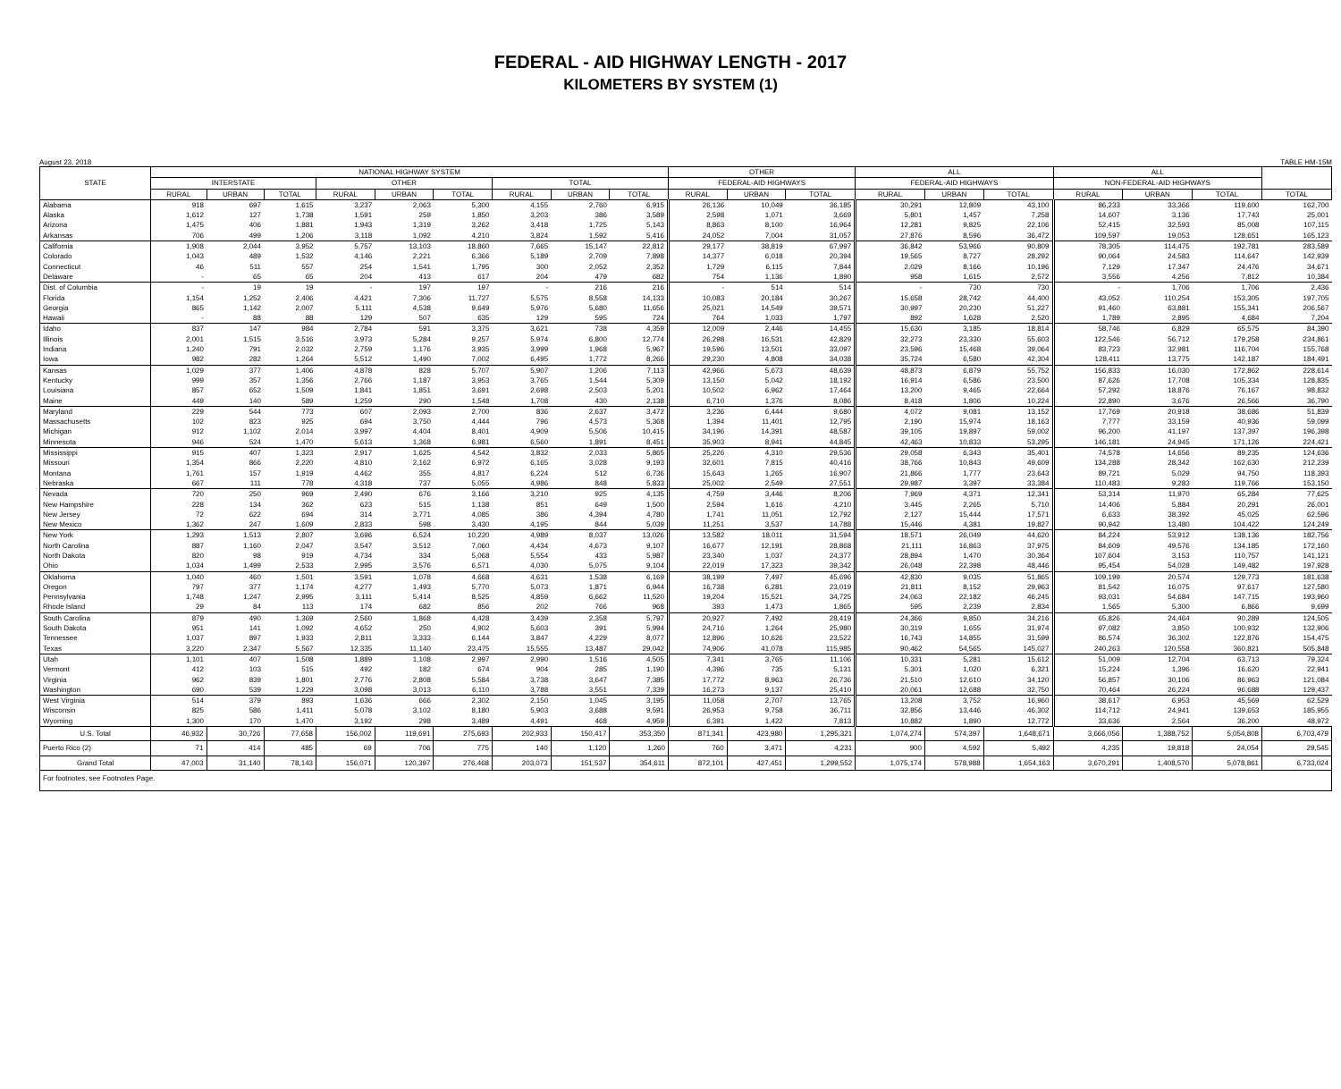FEDERAL - AID HIGHWAY LENGTH - 2017
KILOMETERS BY SYSTEM (1)
August 23, 2018 TABLE HM-15M
| STATE | NATIONAL HIGHWAY SYSTEM | | | | | | | | | OTHER | | | ALL | | | ALL | | | |
| --- | --- | --- | --- | --- | --- | --- | --- | --- | --- | --- | --- | --- | --- | --- | --- | --- | --- | --- | --- |
| | INTERSTATE | | | OTHER | | | TOTAL | | | FEDERAL-AID HIGHWAYS | | | FEDERAL-AID HIGHWAYS | | | NON-FEDERAL-AID HIGHWAYS | | | |
| | RURAL | URBAN | TOTAL | RURAL | URBAN | TOTAL | RURAL | URBAN | TOTAL | RURAL | URBAN | TOTAL | RURAL | URBAN | TOTAL | RURAL | URBAN | TOTAL | TOTAL |
| Alabama | 918 | 697 | 1,615 | 3,237 | 2,063 | 5,300 | 4,155 | 2,760 | 6,915 | 26,136 | 10,049 | 36,185 | 30,291 | 12,809 | 43,100 | 86,233 | 33,366 | 119,600 | 162,700 |
| Alaska | 1,612 | 127 | 1,738 | 1,591 | 259 | 1,850 | 3,203 | 386 | 3,589 | 2,598 | 1,071 | 3,669 | 5,801 | 1,457 | 7,258 | 14,607 | 3,136 | 17,743 | 25,001 |
| Arizona | 1,475 | 406 | 1,881 | 1,943 | 1,319 | 3,262 | 3,418 | 1,725 | 5,143 | 8,863 | 8,100 | 16,964 | 12,281 | 9,825 | 22,106 | 52,415 | 32,593 | 85,008 | 107,115 |
| Arkansas | 706 | 499 | 1,206 | 3,118 | 1,092 | 4,210 | 3,824 | 1,592 | 5,416 | 24,052 | 7,004 | 31,057 | 27,876 | 8,596 | 36,472 | 109,597 | 19,053 | 128,651 | 165,123 |
| California | 1,908 | 2,044 | 3,952 | 5,757 | 13,103 | 18,860 | 7,665 | 15,147 | 22,812 | 29,177 | 38,819 | 67,997 | 36,842 | 53,966 | 90,809 | 78,305 | 114,475 | 192,781 | 283,589 |
| Colorado | 1,043 | 489 | 1,532 | 4,146 | 2,221 | 6,366 | 5,189 | 2,709 | 7,898 | 14,377 | 6,018 | 20,394 | 19,565 | 8,727 | 28,292 | 90,064 | 24,583 | 114,647 | 142,939 |
| Connecticut | 46 | 511 | 557 | 254 | 1,541 | 1,795 | 300 | 2,052 | 2,352 | 1,729 | 6,115 | 7,844 | 2,029 | 8,166 | 10,196 | 7,129 | 17,347 | 24,476 | 34,671 |
| Delaware | - | 65 | 65 | 204 | 413 | 617 | 204 | 479 | 682 | 754 | 1,136 | 1,890 | 958 | 1,615 | 2,572 | 3,556 | 4,256 | 7,812 | 10,384 |
| Dist. of Columbia | - | 19 | 19 | - | 197 | 197 | - | 216 | 216 | - | 514 | 514 | - | 730 | 730 | - | 1,706 | 1,706 | 2,436 |
| Florida | 1,154 | 1,252 | 2,406 | 4,421 | 7,306 | 11,727 | 5,575 | 8,558 | 14,133 | 10,083 | 20,184 | 30,267 | 15,658 | 28,742 | 44,400 | 43,052 | 110,254 | 153,305 | 197,705 |
| Georgia | 865 | 1,142 | 2,007 | 5,111 | 4,538 | 9,649 | 5,976 | 5,680 | 11,656 | 25,021 | 14,549 | 39,571 | 30,997 | 20,230 | 51,227 | 91,460 | 63,881 | 155,341 | 206,567 |
| Hawaii | - | 88 | 88 | 129 | 507 | 635 | 129 | 595 | 724 | 764 | 1,033 | 1,797 | 892 | 1,628 | 2,520 | 1,789 | 2,895 | 4,684 | 7,204 |
| Idaho | 837 | 147 | 984 | 2,784 | 591 | 3,375 | 3,621 | 738 | 4,359 | 12,009 | 2,446 | 14,455 | 15,630 | 3,185 | 18,814 | 58,746 | 6,829 | 65,575 | 84,390 |
| Illinois | 2,001 | 1,515 | 3,516 | 3,973 | 5,284 | 9,257 | 5,974 | 6,800 | 12,774 | 26,298 | 16,531 | 42,829 | 32,273 | 23,330 | 55,603 | 122,546 | 56,712 | 179,258 | 234,861 |
| Indiana | 1,240 | 791 | 2,032 | 2,759 | 1,176 | 3,935 | 3,999 | 1,968 | 5,967 | 19,596 | 13,501 | 33,097 | 23,596 | 15,468 | 39,064 | 83,723 | 32,981 | 116,704 | 155,768 |
| Iowa | 982 | 282 | 1,264 | 5,512 | 1,490 | 7,002 | 6,495 | 1,772 | 8,266 | 29,230 | 4,808 | 34,038 | 35,724 | 6,580 | 42,304 | 128,411 | 13,775 | 142,187 | 184,491 |
| Kansas | 1,029 | 377 | 1,406 | 4,878 | 828 | 5,707 | 5,907 | 1,206 | 7,113 | 42,966 | 5,673 | 48,639 | 48,873 | 6,879 | 55,752 | 156,833 | 16,030 | 172,862 | 228,614 |
| Kentucky | 999 | 357 | 1,356 | 2,766 | 1,187 | 3,953 | 3,765 | 1,544 | 5,309 | 13,150 | 5,042 | 18,192 | 16,914 | 6,586 | 23,500 | 87,626 | 17,708 | 105,334 | 128,835 |
| Louisiana | 857 | 652 | 1,509 | 1,841 | 1,851 | 3,691 | 2,698 | 2,503 | 5,201 | 10,502 | 6,962 | 17,464 | 13,200 | 9,465 | 22,664 | 57,292 | 18,876 | 76,167 | 98,832 |
| Maine | 449 | 140 | 589 | 1,259 | 290 | 1,548 | 1,708 | 430 | 2,138 | 6,710 | 1,376 | 8,086 | 8,418 | 1,806 | 10,224 | 22,890 | 3,676 | 26,566 | 36,790 |
| Maryland | 229 | 544 | 773 | 607 | 2,093 | 2,700 | 836 | 2,637 | 3,472 | 3,236 | 6,444 | 9,680 | 4,072 | 9,081 | 13,152 | 17,769 | 20,918 | 38,686 | 51,839 |
| Massachusetts | 102 | 823 | 925 | 694 | 3,750 | 4,444 | 796 | 4,573 | 5,368 | 1,394 | 11,401 | 12,795 | 2,190 | 15,974 | 18,163 | 7,777 | 33,159 | 40,936 | 59,099 |
| Michigan | 912 | 1,102 | 2,014 | 3,997 | 4,404 | 8,401 | 4,909 | 5,506 | 10,415 | 34,196 | 14,391 | 48,587 | 39,105 | 19,897 | 59,002 | 96,200 | 41,197 | 137,397 | 196,398 |
| Minnesota | 946 | 524 | 1,470 | 5,613 | 1,368 | 6,981 | 6,560 | 1,891 | 8,451 | 35,903 | 8,941 | 44,845 | 42,463 | 10,833 | 53,295 | 146,181 | 24,945 | 171,126 | 224,421 |
| Mississippi | 915 | 407 | 1,323 | 2,917 | 1,625 | 4,542 | 3,832 | 2,033 | 5,865 | 25,226 | 4,310 | 29,536 | 29,058 | 6,343 | 35,401 | 74,578 | 14,656 | 89,235 | 124,636 |
| Missouri | 1,354 | 866 | 2,220 | 4,810 | 2,162 | 6,972 | 6,165 | 3,028 | 9,193 | 32,601 | 7,815 | 40,416 | 38,766 | 10,843 | 49,609 | 134,288 | 28,342 | 162,630 | 212,239 |
| Montana | 1,761 | 157 | 1,919 | 4,462 | 355 | 4,817 | 6,224 | 512 | 6,736 | 15,643 | 1,265 | 16,907 | 21,866 | 1,777 | 23,643 | 89,721 | 5,029 | 94,750 | 118,393 |
| Nebraska | 667 | 111 | 778 | 4,318 | 737 | 5,055 | 4,986 | 848 | 5,833 | 25,002 | 2,549 | 27,551 | 29,987 | 3,397 | 33,384 | 110,483 | 9,283 | 119,766 | 153,150 |
| Nevada | 720 | 250 | 969 | 2,490 | 676 | 3,166 | 3,210 | 925 | 4,135 | 4,759 | 3,446 | 8,206 | 7,969 | 4,371 | 12,341 | 53,314 | 11,970 | 65,284 | 77,625 |
| New Hampshire | 228 | 134 | 362 | 623 | 515 | 1,138 | 851 | 649 | 1,500 | 2,594 | 1,616 | 4,210 | 3,445 | 2,265 | 5,710 | 14,406 | 5,884 | 20,291 | 26,001 |
| New Jersey | 72 | 622 | 694 | 314 | 3,771 | 4,085 | 386 | 4,394 | 4,780 | 1,741 | 11,051 | 12,792 | 2,127 | 15,444 | 17,571 | 6,633 | 38,392 | 45,025 | 62,596 |
| New Mexico | 1,362 | 247 | 1,609 | 2,833 | 598 | 3,430 | 4,195 | 844 | 5,039 | 11,251 | 3,537 | 14,788 | 15,446 | 4,381 | 19,827 | 90,942 | 13,480 | 104,422 | 124,249 |
| New York | 1,293 | 1,513 | 2,807 | 3,696 | 6,524 | 10,220 | 4,989 | 8,037 | 13,026 | 13,582 | 18,011 | 31,594 | 18,571 | 26,049 | 44,620 | 84,224 | 53,912 | 138,136 | 182,756 |
| North Carolina | 887 | 1,160 | 2,047 | 3,547 | 3,512 | 7,060 | 4,434 | 4,673 | 9,107 | 16,677 | 12,191 | 28,868 | 21,111 | 16,863 | 37,975 | 84,609 | 49,576 | 134,185 | 172,160 |
| North Dakota | 820 | 98 | 919 | 4,734 | 334 | 5,068 | 5,554 | 433 | 5,987 | 23,340 | 1,037 | 24,377 | 28,894 | 1,470 | 30,364 | 107,604 | 3,153 | 110,757 | 141,121 |
| Ohio | 1,034 | 1,499 | 2,533 | 2,995 | 3,576 | 6,571 | 4,030 | 5,075 | 9,104 | 22,019 | 17,323 | 39,342 | 26,048 | 22,398 | 48,446 | 95,454 | 54,028 | 149,482 | 197,928 |
| Oklahoma | 1,040 | 460 | 1,501 | 3,591 | 1,078 | 4,668 | 4,631 | 1,538 | 6,169 | 38,199 | 7,497 | 45,696 | 42,830 | 9,035 | 51,865 | 109,199 | 20,574 | 129,773 | 181,638 |
| Oregon | 797 | 377 | 1,174 | 4,277 | 1,493 | 5,770 | 5,073 | 1,871 | 6,944 | 16,738 | 6,281 | 23,019 | 21,811 | 8,152 | 29,963 | 81,542 | 16,075 | 97,617 | 127,580 |
| Pennsylvania | 1,748 | 1,247 | 2,995 | 3,111 | 5,414 | 8,525 | 4,859 | 6,662 | 11,520 | 19,204 | 15,521 | 34,725 | 24,063 | 22,182 | 46,245 | 93,031 | 54,684 | 147,715 | 193,960 |
| Rhode Island | 29 | 84 | 113 | 174 | 682 | 856 | 202 | 766 | 968 | 393 | 1,473 | 1,865 | 595 | 2,239 | 2,834 | 1,565 | 5,300 | 6,866 | 9,699 |
| South Carolina | 879 | 490 | 1,369 | 2,560 | 1,868 | 4,428 | 3,439 | 2,358 | 5,797 | 20,927 | 7,492 | 28,419 | 24,366 | 9,850 | 34,216 | 65,826 | 24,464 | 90,289 | 124,505 |
| South Dakota | 951 | 141 | 1,092 | 4,652 | 250 | 4,902 | 5,603 | 391 | 5,994 | 24,716 | 1,264 | 25,980 | 30,319 | 1,655 | 31,974 | 97,082 | 3,850 | 100,932 | 132,906 |
| Tennessee | 1,037 | 897 | 1,933 | 2,811 | 3,333 | 6,144 | 3,847 | 4,229 | 8,077 | 12,896 | 10,626 | 23,522 | 16,743 | 14,855 | 31,599 | 86,574 | 36,302 | 122,876 | 154,475 |
| Texas | 3,220 | 2,347 | 5,567 | 12,335 | 11,140 | 23,475 | 15,555 | 13,487 | 29,042 | 74,906 | 41,078 | 115,985 | 90,462 | 54,565 | 145,027 | 240,263 | 120,558 | 360,821 | 505,848 |
| Utah | 1,101 | 407 | 1,508 | 1,889 | 1,108 | 2,997 | 2,990 | 1,516 | 4,505 | 7,341 | 3,765 | 11,106 | 10,331 | 5,281 | 15,612 | 51,009 | 12,704 | 63,713 | 79,324 |
| Vermont | 412 | 103 | 515 | 492 | 182 | 674 | 904 | 285 | 1,190 | 4,396 | 735 | 5,131 | 5,301 | 1,020 | 6,321 | 15,224 | 1,396 | 16,620 | 22,941 |
| Virginia | 962 | 839 | 1,801 | 2,776 | 2,808 | 5,584 | 3,738 | 3,647 | 7,385 | 17,772 | 8,963 | 26,736 | 21,510 | 12,610 | 34,120 | 56,857 | 30,106 | 86,963 | 121,084 |
| Washington | 690 | 539 | 1,229 | 3,098 | 3,013 | 6,110 | 3,788 | 3,551 | 7,339 | 16,273 | 9,137 | 25,410 | 20,061 | 12,688 | 32,750 | 70,464 | 26,224 | 96,688 | 129,437 |
| West Virginia | 514 | 379 | 893 | 1,636 | 666 | 2,302 | 2,150 | 1,045 | 3,195 | 11,058 | 2,707 | 13,765 | 13,208 | 3,752 | 16,960 | 38,617 | 6,953 | 45,569 | 62,529 |
| Wisconsin | 825 | 586 | 1,411 | 5,078 | 3,102 | 8,180 | 5,903 | 3,688 | 9,591 | 26,953 | 9,758 | 36,711 | 32,856 | 13,446 | 46,302 | 114,712 | 24,941 | 139,653 | 185,955 |
| Wyoming | 1,300 | 170 | 1,470 | 3,192 | 298 | 3,489 | 4,491 | 468 | 4,959 | 6,391 | 1,422 | 7,813 | 10,882 | 1,890 | 12,772 | 33,636 | 2,564 | 36,200 | 48,972 |
| U.S. Total | 46,932 | 30,726 | 77,658 | 156,002 | 119,691 | 275,693 | 202,933 | 150,417 | 353,350 | 871,341 | 423,980 | 1,295,321 | 1,074,274 | 574,397 | 1,648,671 | 3,666,056 | 1,388,752 | 5,054,808 | 6,703,479 |
| Puerto Rico (2) | 71 | 414 | 485 | 69 | 706 | 775 | 140 | 1,120 | 1,260 | 760 | 3,471 | 4,231 | 900 | 4,592 | 5,492 | 4,235 | 19,818 | 24,054 | 29,545 |
| Grand Total | 47,003 | 31,140 | 78,143 | 156,071 | 120,397 | 276,468 | 203,073 | 151,537 | 354,611 | 872,101 | 427,451 | 1,299,552 | 1,075,174 | 578,988 | 1,654,163 | 3,670,291 | 1,408,570 | 5,078,861 | 6,733,024 |
| For footnotes, see Footnotes Page. | | | | | | | | | | | | | | | | | | | |